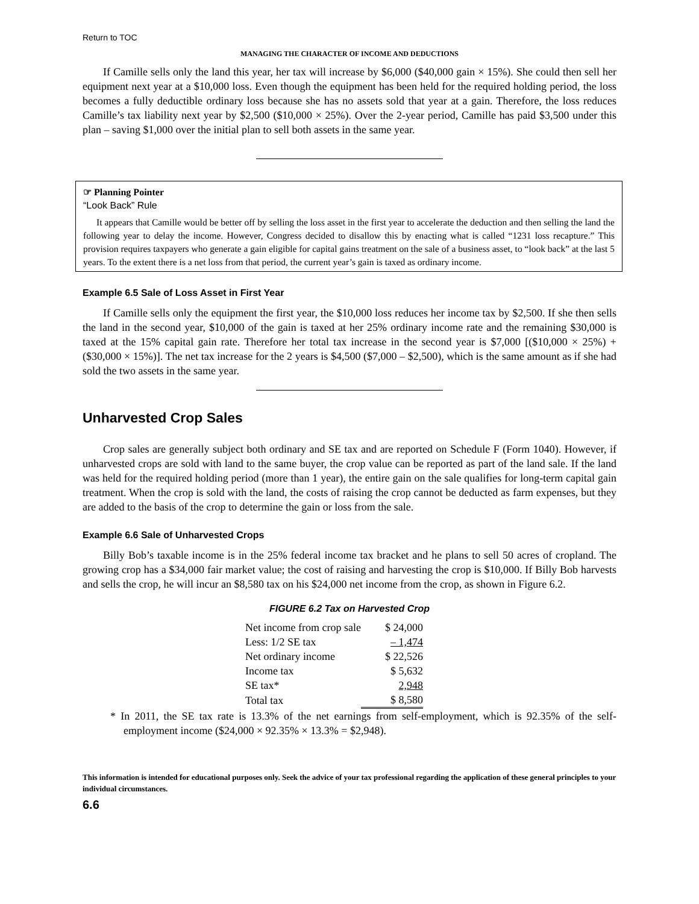Return to TOC
MANAGING THE CHARACTER OF INCOME AND DEDUCTIONS
If Camille sells only the land this year, her tax will increase by $6,000 ($40,000 gain × 15%). She could then sell her equipment next year at a $10,000 loss. Even though the equipment has been held for the required holding period, the loss becomes a fully deductible ordinary loss because she has no assets sold that year at a gain. Therefore, the loss reduces Camille’s tax liability next year by $2,500 ($10,000 × 25%). Over the 2-year period, Camille has paid $3,500 under this plan – saving $1,000 over the initial plan to sell both assets in the same year.
☞ Planning Pointer
“Look Back” Rule
It appears that Camille would be better off by selling the loss asset in the first year to accelerate the deduction and then selling the land the following year to delay the income. However, Congress decided to disallow this by enacting what is called “1231 loss recapture.” This provision requires taxpayers who generate a gain eligible for capital gains treatment on the sale of a business asset, to “look back” at the last 5 years. To the extent there is a net loss from that period, the current year’s gain is taxed as ordinary income.
Example 6.5 Sale of Loss Asset in First Year
If Camille sells only the equipment the first year, the $10,000 loss reduces her income tax by $2,500. If she then sells the land in the second year, $10,000 of the gain is taxed at her 25% ordinary income rate and the remaining $30,000 is taxed at the 15% capital gain rate. Therefore her total tax increase in the second year is $7,000 [($10,000 × 25%) + ($30,000 × 15%)]. The net tax increase for the 2 years is $4,500 ($7,000 – $2,500), which is the same amount as if she had sold the two assets in the same year.
Unharvested Crop Sales
Crop sales are generally subject both ordinary and SE tax and are reported on Schedule F (Form 1040). However, if unharvested crops are sold with land to the same buyer, the crop value can be reported as part of the land sale. If the land was held for the required holding period (more than 1 year), the entire gain on the sale qualifies for long-term capital gain treatment. When the crop is sold with the land, the costs of raising the crop cannot be deducted as farm expenses, but they are added to the basis of the crop to determine the gain or loss from the sale.
Example 6.6 Sale of Unharvested Crops
Billy Bob’s taxable income is in the 25% federal income tax bracket and he plans to sell 50 acres of cropland. The growing crop has a $34,000 fair market value; the cost of raising and harvesting the crop is $10,000. If Billy Bob harvests and sells the crop, he will incur an $8,580 tax on his $24,000 net income from the crop, as shown in Figure 6.2.
FIGURE 6.2 Tax on Harvested Crop
| Net income from crop sale | $ 24,000 |
| Less: 1/2 SE tax | – 1,474 |
| Net ordinary income | $ 22,526 |
| Income tax | $ 5,632 |
| SE tax* | 2,948 |
| Total tax | $ 8,580 |
* In 2011, the SE tax rate is 13.3% of the net earnings from self-employment, which is 92.35% of the self-employment income ($24,000 × 92.35% × 13.3% = $2,948).
This information is intended for educational purposes only. Seek the advice of your tax professional regarding the application of these general principles to your individual circumstances.
6.6